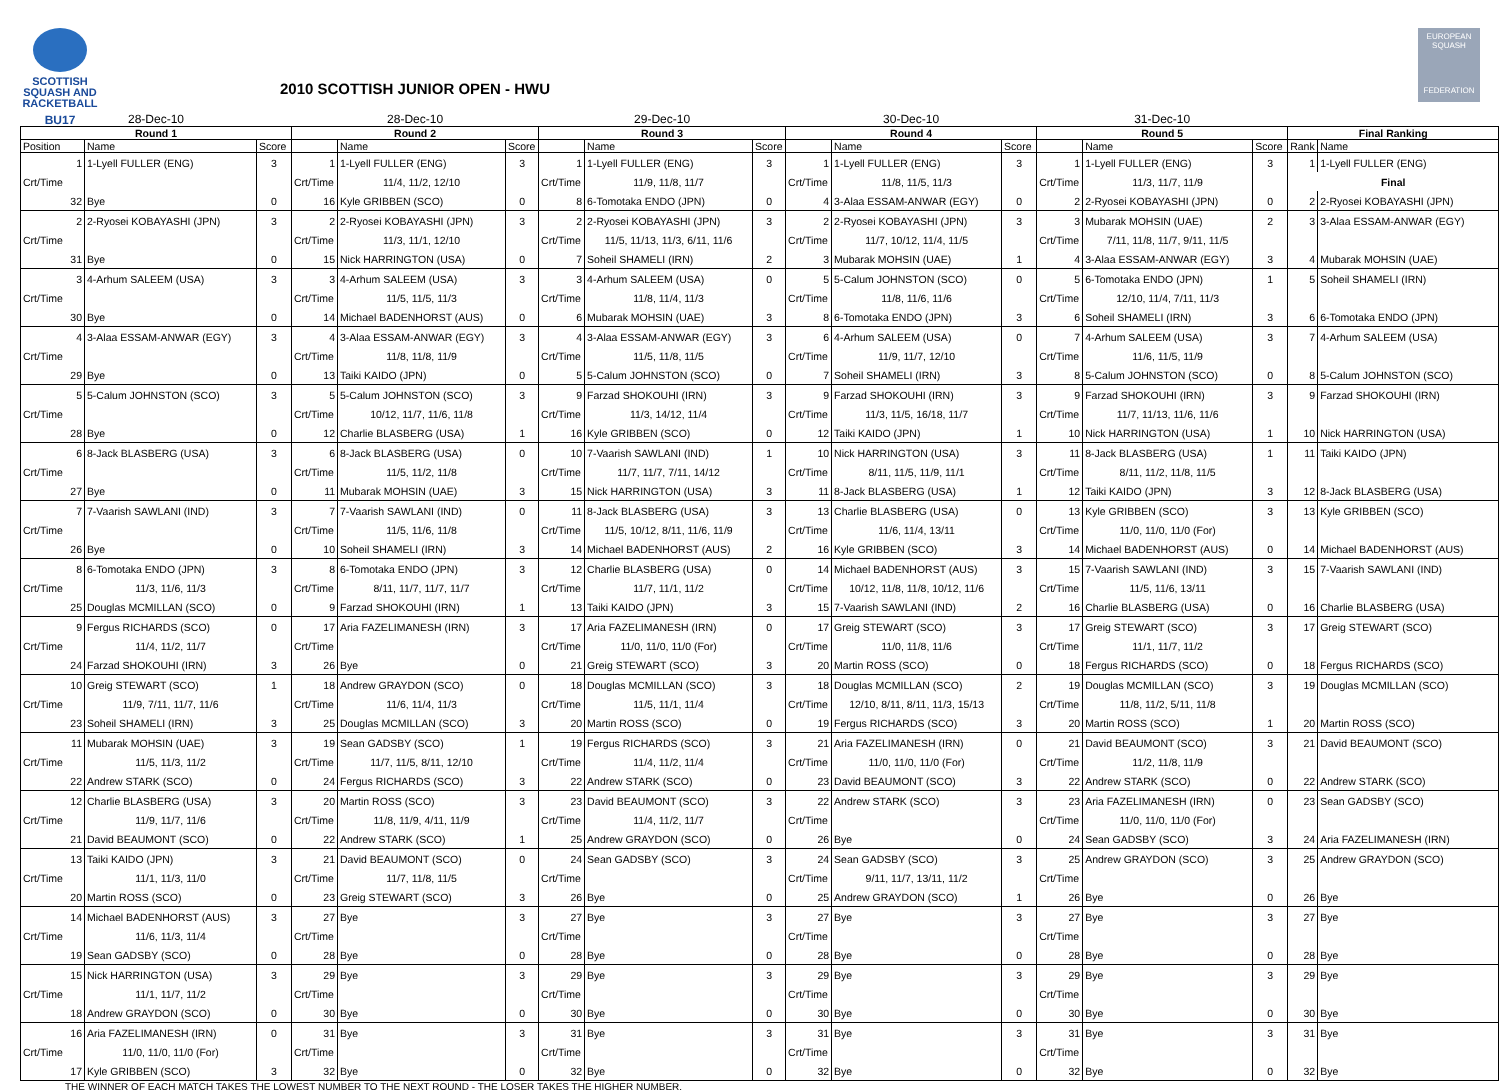SCOTTISH
SQUASH AND
RACKETBALL
BU17
2010 SCOTTISH JUNIOR OPEN - HWU
EUROPEAN SQUASH
FEDERATION
| 28-Dec-10 | | | 28-Dec-10 | | | 29-Dec-10 | | | 30-Dec-10 | | | 31-Dec-10 | | | | |
| --- | --- | --- | --- | --- | --- | --- | --- | --- | --- | --- | --- | --- | --- | --- | --- | --- |
| Round 1 | | | Round 2 | | | Round 3 | | | Round 4 | | | Round 5 | | | Final Ranking | |
| Position | Name | Score | | Name | Score | | Name | Score | | Name | Score | | Name | Score | Rank | Name |
| 1 | 1-Lyell FULLER (ENG) | 3 | 1 | 1-Lyell FULLER (ENG) | 3 | 1 | 1-Lyell FULLER (ENG) | 3 | 1 | 1-Lyell FULLER (ENG) | 3 | 1 | 1-Lyell FULLER (ENG) | 3 | 1 | 1-Lyell FULLER (ENG) |
| Crt/Time | | | Crt/Time | 11/4, 11/2, 12/10 | | Crt/Time | 11/9, 11/8, 11/7 | | Crt/Time | 11/8, 11/5, 11/3 | | Crt/Time | 11/3, 11/7, 11/9 | | Final | |
| 32 | Bye | 0 | 16 | Kyle GRIBBEN (SCO) | 0 | 8 | 6-Tomotaka ENDO (JPN) | 0 | 4 | 3-Alaa ESSAM-ANWAR (EGY) | 0 | 2 | 2-Ryosei KOBAYASHI (JPN) | 0 | 2 | 2-Ryosei KOBAYASHI (JPN) |
| 2 | 2-Ryosei KOBAYASHI (JPN) | 3 | 2 | 2-Ryosei KOBAYASHI (JPN) | 3 | 2 | 2-Ryosei KOBAYASHI (JPN) | 3 | 2 | 2-Ryosei KOBAYASHI (JPN) | 3 | 3 | Mubarak MOHSIN (UAE) | 2 | 3 | 3-Alaa ESSAM-ANWAR (EGY) |
| Crt/Time | | | Crt/Time | 11/3, 11/1, 12/10 | | Crt/Time | 11/5, 11/13, 11/3, 6/11, 11/6 | | Crt/Time | 11/7, 10/12, 11/4, 11/5 | | Crt/Time | 7/11, 11/8, 11/7, 9/11, 11/5 | | | |
| 31 | Bye | 0 | 15 | Nick HARRINGTON (USA) | 0 | 7 | Soheil SHAMELI (IRN) | 2 | 3 | Mubarak MOHSIN (UAE) | 1 | 4 | 3-Alaa ESSAM-ANWAR (EGY) | 3 | 4 | Mubarak MOHSIN (UAE) |
| 3 | 4-Arhum SALEEM (USA) | 3 | 3 | 4-Arhum SALEEM (USA) | 3 | 3 | 4-Arhum SALEEM (USA) | 0 | 5 | 5-Calum JOHNSTON (SCO) | 0 | 5 | 6-Tomotaka ENDO (JPN) | 1 | 5 | Soheil SHAMELI (IRN) |
| Crt/Time | | | Crt/Time | 11/5, 11/5, 11/3 | | Crt/Time | 11/8, 11/4, 11/3 | | Crt/Time | 11/8, 11/6, 11/6 | | Crt/Time | 12/10, 11/4, 7/11, 11/3 | | | |
| 30 | Bye | 0 | 14 | Michael BADENHORST (AUS) | 0 | 6 | Mubarak MOHSIN (UAE) | 3 | 8 | 6-Tomotaka ENDO (JPN) | 3 | 6 | Soheil SHAMELI (IRN) | 3 | 6 | 6-Tomotaka ENDO (JPN) |
| 4 | 3-Alaa ESSAM-ANWAR (EGY) | 3 | 4 | 3-Alaa ESSAM-ANWAR (EGY) | 3 | 4 | 3-Alaa ESSAM-ANWAR (EGY) | 3 | 6 | 4-Arhum SALEEM (USA) | 0 | 7 | 4-Arhum SALEEM (USA) | 3 | 7 | 4-Arhum SALEEM (USA) |
| Crt/Time | | | Crt/Time | 11/8, 11/8, 11/9 | | Crt/Time | 11/5, 11/8, 11/5 | | Crt/Time | 11/9, 11/7, 12/10 | | Crt/Time | 11/6, 11/5, 11/9 | | | |
| 29 | Bye | 0 | 13 | Taiki KAIDO (JPN) | 0 | 5 | 5-Calum JOHNSTON (SCO) | 0 | 7 | Soheil SHAMELI (IRN) | 3 | 8 | 5-Calum JOHNSTON (SCO) | 0 | 8 | 5-Calum JOHNSTON (SCO) |
| 5 | 5-Calum JOHNSTON (SCO) | 3 | 5 | 5-Calum JOHNSTON (SCO) | 3 | 9 | Farzad SHOKOUHI (IRN) | 3 | 9 | Farzad SHOKOUHI (IRN) | 3 | 9 | Farzad SHOKOUHI (IRN) | 3 | 9 | Farzad SHOKOUHI (IRN) |
| Crt/Time | | | Crt/Time | 10/12, 11/7, 11/6, 11/8 | | Crt/Time | 11/3, 14/12, 11/4 | | Crt/Time | 11/3, 11/5, 16/18, 11/7 | | Crt/Time | 11/7, 11/13, 11/6, 11/6 | | | |
| 28 | Bye | 0 | 12 | Charlie BLASBERG (USA) | 1 | 16 | Kyle GRIBBEN (SCO) | 0 | 12 | Taiki KAIDO (JPN) | 1 | 10 | Nick HARRINGTON (USA) | 1 | 10 | Nick HARRINGTON (USA) |
| 6 | 8-Jack BLASBERG (USA) | 3 | 6 | 8-Jack BLASBERG (USA) | 0 | 10 | 7-Vaarish SAWLANI (IND) | 1 | 10 | Nick HARRINGTON (USA) | 3 | 11 | 8-Jack BLASBERG (USA) | 1 | 11 | Taiki KAIDO (JPN) |
| Crt/Time | | | Crt/Time | 11/5, 11/2, 11/8 | | Crt/Time | 11/7, 11/7, 7/11, 14/12 | | Crt/Time | 8/11, 11/5, 11/9, 11/1 | | Crt/Time | 8/11, 11/2, 11/8, 11/5 | | | |
| 27 | Bye | 0 | 11 | Mubarak MOHSIN (UAE) | 3 | 15 | Nick HARRINGTON (USA) | 3 | 11 | 8-Jack BLASBERG (USA) | 1 | 12 | Taiki KAIDO (JPN) | 3 | 12 | 8-Jack BLASBERG (USA) |
| 7 | 7-Vaarish SAWLANI (IND) | 3 | 7 | 7-Vaarish SAWLANI (IND) | 0 | 11 | 8-Jack BLASBERG (USA) | 3 | 13 | Charlie BLASBERG (USA) | 0 | 13 | Kyle GRIBBEN (SCO) | 3 | 13 | Kyle GRIBBEN (SCO) |
| Crt/Time | | | Crt/Time | 11/5, 11/6, 11/8 | | Crt/Time | 11/5, 10/12, 8/11, 11/6, 11/9 | | Crt/Time | 11/6, 11/4, 13/11 | | Crt/Time | 11/0, 11/0, 11/0 (For) | | | |
| 26 | Bye | 0 | 10 | Soheil SHAMELI (IRN) | 3 | 14 | Michael BADENHORST (AUS) | 2 | 16 | Kyle GRIBBEN (SCO) | 3 | 14 | Michael BADENHORST (AUS) | 0 | 14 | Michael BADENHORST (AUS) |
| 8 | 6-Tomotaka ENDO (JPN) | 3 | 8 | 6-Tomotaka ENDO (JPN) | 3 | 12 | Charlie BLASBERG (USA) | 0 | 14 | Michael BADENHORST (AUS) | 3 | 15 | 7-Vaarish SAWLANI (IND) | 3 | 15 | 7-Vaarish SAWLANI (IND) |
| Crt/Time | 11/3, 11/6, 11/3 | | Crt/Time | 8/11, 11/7, 11/7, 11/7 | | Crt/Time | 11/7, 11/1, 11/2 | | Crt/Time | 10/12, 11/8, 11/8, 10/12, 11/6 | | Crt/Time | 11/5, 11/6, 13/11 | | | |
| 25 | Douglas MCMILLAN (SCO) | 0 | 9 | Farzad SHOKOUHI (IRN) | 1 | 13 | Taiki KAIDO (JPN) | 3 | 15 | 7-Vaarish SAWLANI (IND) | 2 | 16 | Charlie BLASBERG (USA) | 0 | 16 | Charlie BLASBERG (USA) |
| 9 | Fergus RICHARDS (SCO) | 0 | 17 | Aria FAZELIMANESH (IRN) | 3 | 17 | Aria FAZELIMANESH (IRN) | 0 | 17 | Greig STEWART (SCO) | 3 | 17 | Greig STEWART (SCO) | 3 | 17 | Greig STEWART (SCO) |
| Crt/Time | 11/4, 11/2, 11/7 | | Crt/Time | | | Crt/Time | 11/0, 11/0, 11/0 (For) | | Crt/Time | 11/0, 11/8, 11/6 | | Crt/Time | 11/1, 11/7, 11/2 | | | |
| 24 | Farzad SHOKOUHI (IRN) | 3 | 26 | Bye | 0 | 21 | Greig STEWART (SCO) | 3 | 20 | Martin ROSS (SCO) | 0 | 18 | Fergus RICHARDS (SCO) | 0 | 18 | Fergus RICHARDS (SCO) |
| 10 | Greig STEWART (SCO) | 1 | 18 | Andrew GRAYDON (SCO) | 0 | 18 | Douglas MCMILLAN (SCO) | 3 | 18 | Douglas MCMILLAN (SCO) | 2 | 19 | Douglas MCMILLAN (SCO) | 3 | 19 | Douglas MCMILLAN (SCO) |
| Crt/Time | 11/9, 7/11, 11/7, 11/6 | | Crt/Time | 11/6, 11/4, 11/3 | | Crt/Time | 11/5, 11/1, 11/4 | | Crt/Time | 12/10, 8/11, 8/11, 11/3, 15/13 | | Crt/Time | 11/8, 11/2, 5/11, 11/8 | | | |
| 23 | Soheil SHAMELI (IRN) | 3 | 25 | Douglas MCMILLAN (SCO) | 3 | 20 | Martin ROSS (SCO) | 0 | 19 | Fergus RICHARDS (SCO) | 3 | 20 | Martin ROSS (SCO) | 1 | 20 | Martin ROSS (SCO) |
| 11 | Mubarak MOHSIN (UAE) | 3 | 19 | Sean GADSBY (SCO) | 1 | 19 | Fergus RICHARDS (SCO) | 3 | 21 | Aria FAZELIMANESH (IRN) | 0 | 21 | David BEAUMONT (SCO) | 3 | 21 | David BEAUMONT (SCO) |
| Crt/Time | 11/5, 11/3, 11/2 | | Crt/Time | 11/7, 11/5, 8/11, 12/10 | | Crt/Time | 11/4, 11/2, 11/4 | | Crt/Time | 11/0, 11/0, 11/0 (For) | | Crt/Time | 11/2, 11/8, 11/9 | | | |
| 22 | Andrew STARK (SCO) | 0 | 24 | Fergus RICHARDS (SCO) | 3 | 22 | Andrew STARK (SCO) | 0 | 23 | David BEAUMONT (SCO) | 3 | 22 | Andrew STARK (SCO) | 0 | 22 | Andrew STARK (SCO) |
| 12 | Charlie BLASBERG (USA) | 3 | 20 | Martin ROSS (SCO) | 3 | 23 | David BEAUMONT (SCO) | 3 | 22 | Andrew STARK (SCO) | 3 | 23 | Aria FAZELIMANESH (IRN) | 0 | 23 | Sean GADSBY (SCO) |
| Crt/Time | 11/9, 11/7, 11/6 | | Crt/Time | 11/8, 11/9, 4/11, 11/9 | | Crt/Time | 11/4, 11/2, 11/7 | | Crt/Time | | | Crt/Time | 11/0, 11/0, 11/0 (For) | | | |
| 21 | David BEAUMONT (SCO) | 0 | 22 | Andrew STARK (SCO) | 1 | 25 | Andrew GRAYDON (SCO) | 0 | 26 | Bye | 0 | 24 | Sean GADSBY (SCO) | 3 | 24 | Aria FAZELIMANESH (IRN) |
| 13 | Taiki KAIDO (JPN) | 3 | 21 | David BEAUMONT (SCO) | 0 | 24 | Sean GADSBY (SCO) | 3 | 24 | Sean GADSBY (SCO) | 3 | 25 | Andrew GRAYDON (SCO) | 3 | 25 | Andrew GRAYDON (SCO) |
| Crt/Time | 11/1, 11/3, 11/0 | | Crt/Time | 11/7, 11/8, 11/5 | | Crt/Time | | | Crt/Time | 9/11, 11/7, 13/11, 11/2 | | Crt/Time | | | | |
| 20 | Martin ROSS (SCO) | 0 | 23 | Greig STEWART (SCO) | 3 | 26 | Bye | 0 | 25 | Andrew GRAYDON (SCO) | 1 | 26 | Bye | 0 | 26 | Bye |
| 14 | Michael BADENHORST (AUS) | 3 | 27 | Bye | 3 | 27 | Bye | 3 | 27 | Bye | 3 | 27 | Bye | 3 | 27 | Bye |
| Crt/Time | 11/6, 11/3, 11/4 | | Crt/Time | | | Crt/Time | | | Crt/Time | | | Crt/Time | | | | |
| 19 | Sean GADSBY (SCO) | 0 | 28 | Bye | 0 | 28 | Bye | 0 | 28 | Bye | 0 | 28 | Bye | 0 | 28 | Bye |
| 15 | Nick HARRINGTON (USA) | 3 | 29 | Bye | 3 | 29 | Bye | 3 | 29 | Bye | 3 | 29 | Bye | 3 | 29 | Bye |
| Crt/Time | 11/1, 11/7, 11/2 | | Crt/Time | | | Crt/Time | | | Crt/Time | | | Crt/Time | | | | |
| 18 | Andrew GRAYDON (SCO) | 0 | 30 | Bye | 0 | 30 | Bye | 0 | 30 | Bye | 0 | 30 | Bye | 0 | 30 | Bye |
| 16 | Aria FAZELIMANESH (IRN) | 0 | 31 | Bye | 3 | 31 | Bye | 3 | 31 | Bye | 3 | 31 | Bye | 3 | 31 | Bye |
| Crt/Time | 11/0, 11/0, 11/0 (For) | | Crt/Time | | | Crt/Time | | | Crt/Time | | | Crt/Time | | | | |
| 17 | Kyle GRIBBEN (SCO) | 3 | 32 | Bye | 0 | 32 | Bye | 0 | 32 | Bye | 0 | 32 | Bye | 0 | 32 | Bye |
THE WINNER OF EACH MATCH TAKES THE LOWEST NUMBER TO THE NEXT ROUND - THE LOSER TAKES THE HIGHER NUMBER.